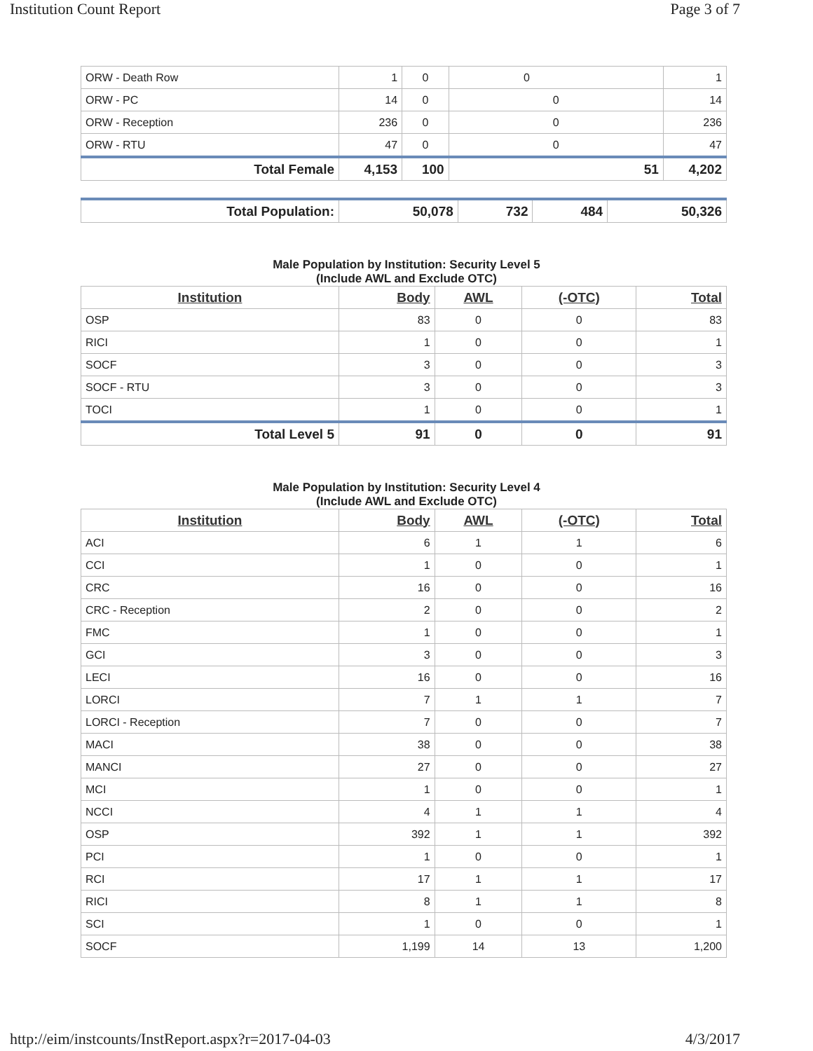Institution Count Report Page 3 of 7
| ORW - Death Row | 1 | 0 | 0 | 1 |
| ORW - PC | 14 | 0 | 0 | 14 |
| ORW - Reception | 236 | 0 | 0 | 236 |
| ORW - RTU | 47 | 0 | 0 | 47 |
| Total Female | 4,153 | 100 | 51 | 4,202 |
| Total Population: | 50,078 | 732 | 484 | 50,326 |
Male Population by Institution: Security Level 5
(Include AWL and Exclude OTC)
| Institution | Body | AWL | (-OTC) | Total |
| --- | --- | --- | --- | --- |
| OSP | 83 | 0 | 0 | 83 |
| RICI | 1 | 0 | 0 | 1 |
| SOCF | 3 | 0 | 0 | 3 |
| SOCF - RTU | 3 | 0 | 0 | 3 |
| TOCI | 1 | 0 | 0 | 1 |
| Total Level 5 | 91 | 0 | 0 | 91 |
Male Population by Institution: Security Level 4
(Include AWL and Exclude OTC)
| Institution | Body | AWL | (-OTC) | Total |
| --- | --- | --- | --- | --- |
| ACI | 6 | 1 | 1 | 6 |
| CCI | 1 | 0 | 0 | 1 |
| CRC | 16 | 0 | 0 | 16 |
| CRC - Reception | 2 | 0 | 0 | 2 |
| FMC | 1 | 0 | 0 | 1 |
| GCI | 3 | 0 | 0 | 3 |
| LECI | 16 | 0 | 0 | 16 |
| LORCI | 7 | 1 | 1 | 7 |
| LORCI - Reception | 7 | 0 | 0 | 7 |
| MACI | 38 | 0 | 0 | 38 |
| MANCI | 27 | 0 | 0 | 27 |
| MCI | 1 | 0 | 0 | 1 |
| NCCI | 4 | 1 | 1 | 4 |
| OSP | 392 | 1 | 1 | 392 |
| PCI | 1 | 0 | 0 | 1 |
| RCI | 17 | 1 | 1 | 17 |
| RICI | 8 | 1 | 1 | 8 |
| SCI | 1 | 0 | 0 | 1 |
| SOCF | 1,199 | 14 | 13 | 1,200 |
http://eim/instcounts/InstReport.aspx?r=2017-04-03 4/3/2017